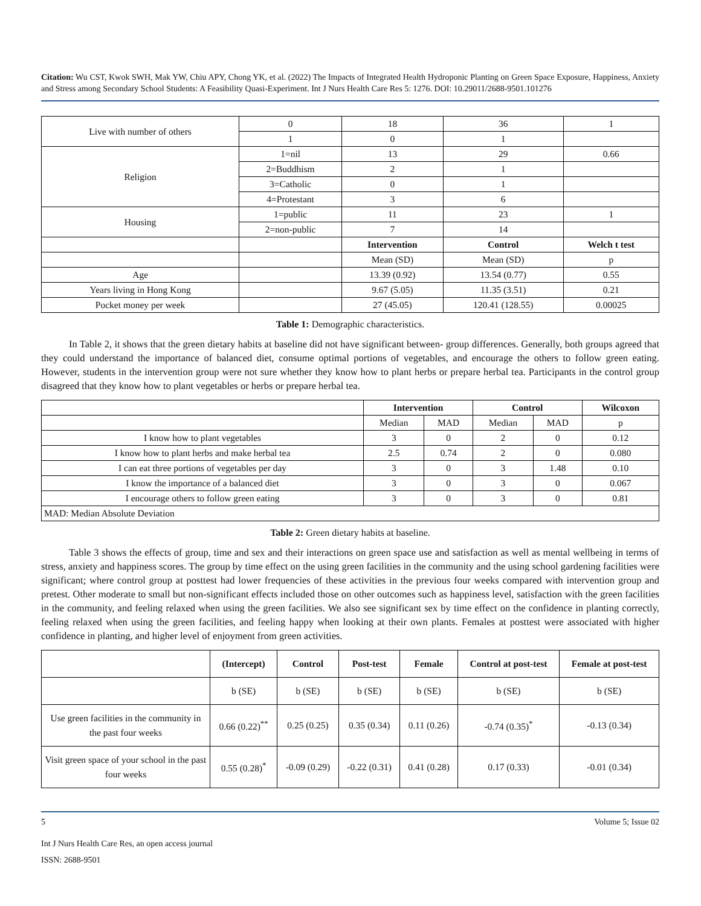Citation: Wu CST, Kwok SWH, Mak YW, Chiu APY, Chong YK, et al. (2022) The Impacts of Integrated Health Hydroponic Planting on Green Space Exposure, Happiness, Anxiety and Stress among Secondary School Students: A Feasibility Quasi-Experiment. Int J Nurs Health Care Res 5: 1276. DOI: 10.29011/2688-9501.101276
| Live with number of others | 0 | 18 | 36 | 1 |
| | 1 | 0 | 1 | |
| Religion | 1=nil | 13 | 29 | 0.66 |
| | 2=Buddhism | 2 | 1 | |
| | 3=Catholic | 0 | 1 | |
| | 4=Protestant | 3 | 6 | |
| Housing | 1=public | 11 | 23 | 1 |
| | 2=non-public | 7 | 14 | |
| | | Intervention | Control | Welch t test |
| | | Mean (SD) | Mean (SD) | p |
| Age | | 13.39 (0.92) | 13.54 (0.77) | 0.55 |
| Years living in Hong Kong | | 9.67 (5.05) | 11.35 (3.51) | 0.21 |
| Pocket money per week | | 27 (45.05) | 120.41 (128.55) | 0.00025 |
Table 1: Demographic characteristics.
In Table 2, it shows that the green dietary habits at baseline did not have significant between- group differences. Generally, both groups agreed that they could understand the importance of balanced diet, consume optimal portions of vegetables, and encourage the others to follow green eating. However, students in the intervention group were not sure whether they know how to plant herbs or prepare herbal tea. Participants in the control group disagreed that they know how to plant vegetables or herbs or prepare herbal tea.
| | Intervention | | Control | | Wilcoxon |
| | Median | MAD | Median | MAD | p |
| I know how to plant vegetables | 3 | 0 | 2 | 0 | 0.12 |
| I know how to plant herbs and make herbal tea | 2.5 | 0.74 | 2 | 0 | 0.080 |
| I can eat three portions of vegetables per day | 3 | 0 | 3 | 1.48 | 0.10 |
| I know the importance of a balanced diet | 3 | 0 | 3 | 0 | 0.067 |
| I encourage others to follow green eating | 3 | 0 | 3 | 0 | 0.81 |
| MAD: Median Absolute Deviation | | | | | |
Table 2: Green dietary habits at baseline.
Table 3 shows the effects of group, time and sex and their interactions on green space use and satisfaction as well as mental wellbeing in terms of stress, anxiety and happiness scores. The group by time effect on the using green facilities in the community and the using school gardening facilities were significant; where control group at posttest had lower frequencies of these activities in the previous four weeks compared with intervention group and pretest. Other moderate to small but non-significant effects included those on other outcomes such as happiness level, satisfaction with the green facilities in the community, and feeling relaxed when using the green facilities. We also see significant sex by time effect on the confidence in planting correctly, feeling relaxed when using the green facilities, and feeling happy when looking at their own plants. Females at posttest were associated with higher confidence in planting, and higher level of enjoyment from green activities.
| | (Intercept) | Control | Post-test | Female | Control at post-test | Female at post-test |
| | b (SE) | b (SE) | b (SE) | b (SE) | b (SE) | b (SE) |
| Use green facilities in the community in the past four weeks | 0.66 (0.22)<sup>**</sup> | 0.25 (0.25) | 0.35 (0.34) | 0.11 (0.26) | -0.74 (0.35)<sup>*</sup> | -0.13 (0.34) |
| Visit green space of your school in the past four weeks | 0.55 (0.28)<sup>*</sup> | -0.09 (0.29) | -0.22 (0.31) | 0.41 (0.28) | 0.17 (0.33) | -0.01 (0.34) |
5 Volume 5; Issue 02
Int J Nurs Health Care Res, an open access journal
ISSN: 2688-9501